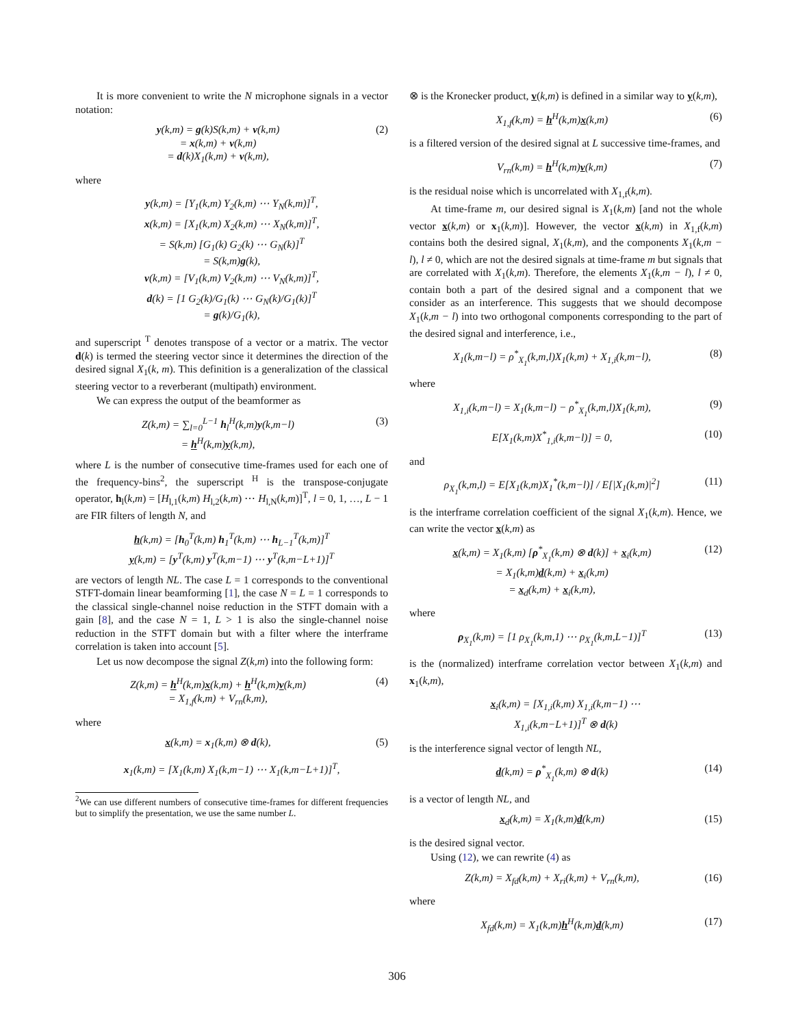It is more convenient to write the N microphone signals in a vector notation:
y(k,m) = g(k)S(k,m) + v(k,m)
= x(k,m) + v(k,m)
= d(k)X<sub>1</sub>(k,m) + v(k,m),
(2)
where
y(k,m) = [Y<sub>1</sub>(k,m) Y<sub>2</sub>(k,m) ⋯ Y<sub>N</sub>(k,m)]<sup>T</sup>,
x(k,m) = [X<sub>1</sub>(k,m) X<sub>2</sub>(k,m) ⋯ X<sub>N</sub>(k,m)]<sup>T</sup>,
= S(k,m) [G<sub>1</sub>(k) G<sub>2</sub>(k) ⋯ G<sub>N</sub>(k)]<sup>T</sup>
= S(k,m)g(k),
v(k,m) = [V<sub>1</sub>(k,m) V<sub>2</sub>(k,m) ⋯ V<sub>N</sub>(k,m)]<sup>T</sup>,
d(k) = [1 G<sub>2</sub>(k)/G<sub>1</sub>(k) ⋯ G<sub>N</sub>(k)/G<sub>1</sub>(k)]<sup>T</sup>
= g(k)/G<sub>1</sub>(k),
and superscript <sup>T</sup> denotes transpose of a vector or a matrix. The vector d(k) is termed the steering vector since it determines the direction of the desired signal X<sub>1</sub>(k, m). This definition is a generalization of the classical steering vector to a reverberant (multipath) environment.
We can express the output of the beamformer as
Z(k,m) = ∑<sub>l=0</sub><sup>L−1</sup> h<sub>l</sub><sup>H</sup>(k,m)y(k,m−l)
= h<sup>H</sup>(k,m)y(k,m),
(3)
where L is the number of consecutive time-frames used for each one of the frequency-bins<sup>2</sup>, the superscript <sup>H</sup> is the transpose-conjugate operator, h<sub>l</sub>(k,m) = [H<sub>l,1</sub>(k,m) H<sub>l,2</sub>(k,m) ⋯ H<sub>l,N</sub>(k,m)]<sup>T</sup>, l = 0, 1, …, L − 1 are FIR filters of length N, and
h(k,m) = [h<sub>0</sub><sup>T</sup>(k,m) h<sub>1</sub><sup>T</sup>(k,m) ⋯ h<sub>L−1</sub><sup>T</sup>(k,m)]<sup>T</sup>
y(k,m) = [y<sup>T</sup>(k,m) y<sup>T</sup>(k,m−1) ⋯ y<sup>T</sup>(k,m−L+1)]<sup>T</sup>
are vectors of length NL. The case L = 1 corresponds to the conventional STFT-domain linear beamforming [1], the case N = L = 1 corresponds to the classical single-channel noise reduction in the STFT domain with a gain [8], and the case N = 1, L > 1 is also the single-channel noise reduction in the STFT domain but with a filter where the interframe correlation is taken into account [5].
Let us now decompose the signal Z(k,m) into the following form:
Z(k,m) = h<sup>H</sup>(k,m)x(k,m) + h<sup>H</sup>(k,m)v(k,m)
= X<sub>1,f</sub>(k,m) + V<sub>rn</sub>(k,m),
(4)
where
x(k,m) = x<sub>1</sub>(k,m) ⊗ d(k), (5)
x<sub>1</sub>(k,m) = [X<sub>1</sub>(k,m) X<sub>1</sub>(k,m−1) ⋯ X<sub>1</sub>(k,m−L+1)]<sup>T</sup>,
<sup>2</sup> We can use different numbers of consecutive time-frames for different frequencies but to simplify the presentation, we use the same number L.
⊗ is the Kronecker product, v(k,m) is defined in a similar way to y(k,m),
X<sub>1,f</sub>(k,m) = h<sup>H</sup>(k,m)x(k,m) (6)
is a filtered version of the desired signal at L successive time-frames, and
V<sub>rn</sub>(k,m) = h<sup>H</sup>(k,m)v(k,m) (7)
is the residual noise which is uncorrelated with X<sub>1,f</sub>(k,m).
At time-frame m, our desired signal is X<sub>1</sub>(k,m) [and not the whole vector x(k,m) or x<sub>1</sub>(k,m)]. However, the vector x(k,m) in X<sub>1,f</sub>(k,m) contains both the desired signal, X<sub>1</sub>(k,m), and the components X<sub>1</sub>(k,m − l), l ≠ 0, which are not the desired signals at time-frame m but signals that are correlated with X<sub>1</sub>(k,m). Therefore, the elements X<sub>1</sub>(k,m − l), l ≠ 0, contain both a part of the desired signal and a component that we consider as an interference. This suggests that we should decompose X<sub>1</sub>(k,m − l) into two orthogonal components corresponding to the part of the desired signal and interference, i.e.,
X<sub>1</sub>(k,m−l) = ρ<sup>*</sup><sub>X<sub>1</sub></sub>(k,m,l)X<sub>1</sub>(k,m) + X<sub>1,i</sub>(k,m−l),
(8)
where
X<sub>1,i</sub>(k,m−l) = X<sub>1</sub>(k,m−l) − ρ<sup>*</sup><sub>X<sub>1</sub></sub>(k,m,l)X<sub>1</sub>(k,m),
(9)
E[X<sub>1</sub>(k,m)X<sup>*</sup><sub>1,i</sub>(k,m−l)] = 0, (10)
and
ρ<sub>X<sub>1</sub></sub>(k,m,l) = E[X<sub>1</sub>(k,m)X<sub>1</sub><sup>*</sup>(k,m−l)] / E[|X<sub>1</sub>(k,m)|<sup>2</sup>]
(11)
is the interframe correlation coefficient of the signal X<sub>1</sub>(k,m). Hence, we can write the vector x(k,m) as
x(k,m) = X<sub>1</sub>(k,m) [ρ<sup>*</sup><sub>X<sub>1</sub></sub>(k,m) ⊗ d(k)] + x<sub>i</sub>(k,m)
= X<sub>1</sub>(k,m)d(k,m) + x<sub>i</sub>(k,m)
= x<sub>d</sub>(k,m) + x<sub>i</sub>(k,m),
(12)
where
ρ<sub>X<sub>1</sub></sub>(k,m) = [1 ρ<sub>X<sub>1</sub></sub>(k,m,1) ⋯ ρ<sub>X<sub>1</sub></sub>(k,m,L−1)]<sup>T</sup>
(13)
is the (normalized) interframe correlation vector between X<sub>1</sub>(k,m) and x<sub>1</sub>(k,m),
x<sub>i</sub>(k,m) = [X<sub>1,i</sub>(k,m) X<sub>1,i</sub>(k,m−1) ⋯
X<sub>1,i</sub>(k,m−L+1)]<sup>T</sup> ⊗ d(k)
is the interference signal vector of length NL,
d(k,m) = ρ<sup>*</sup><sub>X<sub>1</sub></sub>(k,m) ⊗ d(k) (14)
is a vector of length NL, and
x<sub>d</sub>(k,m) = X<sub>1</sub>(k,m)d(k,m) (15)
is the desired signal vector.
Using (12), we can rewrite (4) as
Z(k,m) = X<sub>fd</sub>(k,m) + X<sub>ri</sub>(k,m) + V<sub>rn</sub>(k,m),
(16)
where
X<sub>fd</sub>(k,m) = X<sub>1</sub>(k,m)h<sup>H</sup>(k,m)d(k,m)
(17)
306